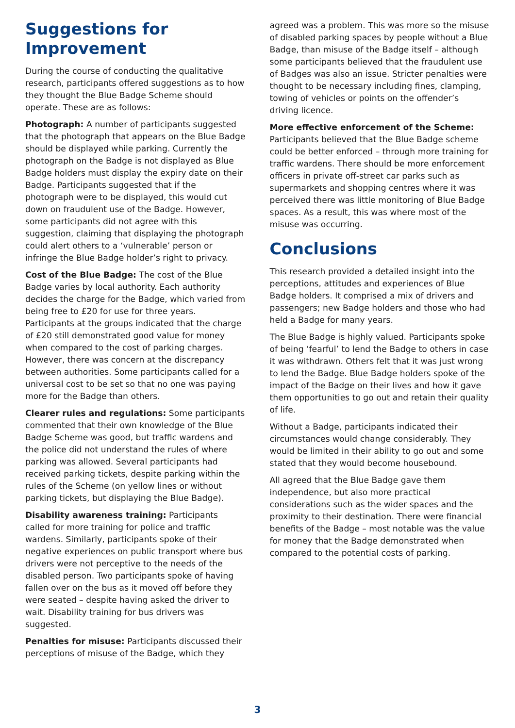Suggestions for Improvement
During the course of conducting the qualitative research, participants offered suggestions as to how they thought the Blue Badge Scheme should operate. These are as follows:
Photograph: A number of participants suggested that the photograph that appears on the Blue Badge should be displayed while parking. Currently the photograph on the Badge is not displayed as Blue Badge holders must display the expiry date on their Badge. Participants suggested that if the photograph were to be displayed, this would cut down on fraudulent use of the Badge. However, some participants did not agree with this suggestion, claiming that displaying the photograph could alert others to a ‘vulnerable’ person or infringe the Blue Badge holder’s right to privacy.
Cost of the Blue Badge: The cost of the Blue Badge varies by local authority. Each authority decides the charge for the Badge, which varied from being free to £20 for use for three years. Participants at the groups indicated that the charge of £20 still demonstrated good value for money when compared to the cost of parking charges. However, there was concern at the discrepancy between authorities. Some participants called for a universal cost to be set so that no one was paying more for the Badge than others.
Clearer rules and regulations: Some participants commented that their own knowledge of the Blue Badge Scheme was good, but traffic wardens and the police did not understand the rules of where parking was allowed. Several participants had received parking tickets, despite parking within the rules of the Scheme (on yellow lines or without parking tickets, but displaying the Blue Badge).
Disability awareness training: Participants called for more training for police and traffic wardens. Similarly, participants spoke of their negative experiences on public transport where bus drivers were not perceptive to the needs of the disabled person. Two participants spoke of having fallen over on the bus as it moved off before they were seated – despite having asked the driver to wait. Disability training for bus drivers was suggested.
Penalties for misuse: Participants discussed their perceptions of misuse of the Badge, which they
agreed was a problem. This was more so the misuse of disabled parking spaces by people without a Blue Badge, than misuse of the Badge itself – although some participants believed that the fraudulent use of Badges was also an issue. Stricter penalties were thought to be necessary including fines, clamping, towing of vehicles or points on the offender’s driving licence.
More effective enforcement of the Scheme: Participants believed that the Blue Badge scheme could be better enforced – through more training for traffic wardens. There should be more enforcement officers in private off-street car parks such as supermarkets and shopping centres where it was perceived there was little monitoring of Blue Badge spaces. As a result, this was where most of the misuse was occurring.
Conclusions
This research provided a detailed insight into the perceptions, attitudes and experiences of Blue Badge holders. It comprised a mix of drivers and passengers; new Badge holders and those who had held a Badge for many years.
The Blue Badge is highly valued. Participants spoke of being ‘fearful’ to lend the Badge to others in case it was withdrawn. Others felt that it was just wrong to lend the Badge. Blue Badge holders spoke of the impact of the Badge on their lives and how it gave them opportunities to go out and retain their quality of life.
Without a Badge, participants indicated their circumstances would change considerably. They would be limited in their ability to go out and some stated that they would become housebound.
All agreed that the Blue Badge gave them independence, but also more practical considerations such as the wider spaces and the proximity to their destination. There were financial benefits of the Badge – most notable was the value for money that the Badge demonstrated when compared to the potential costs of parking.
3